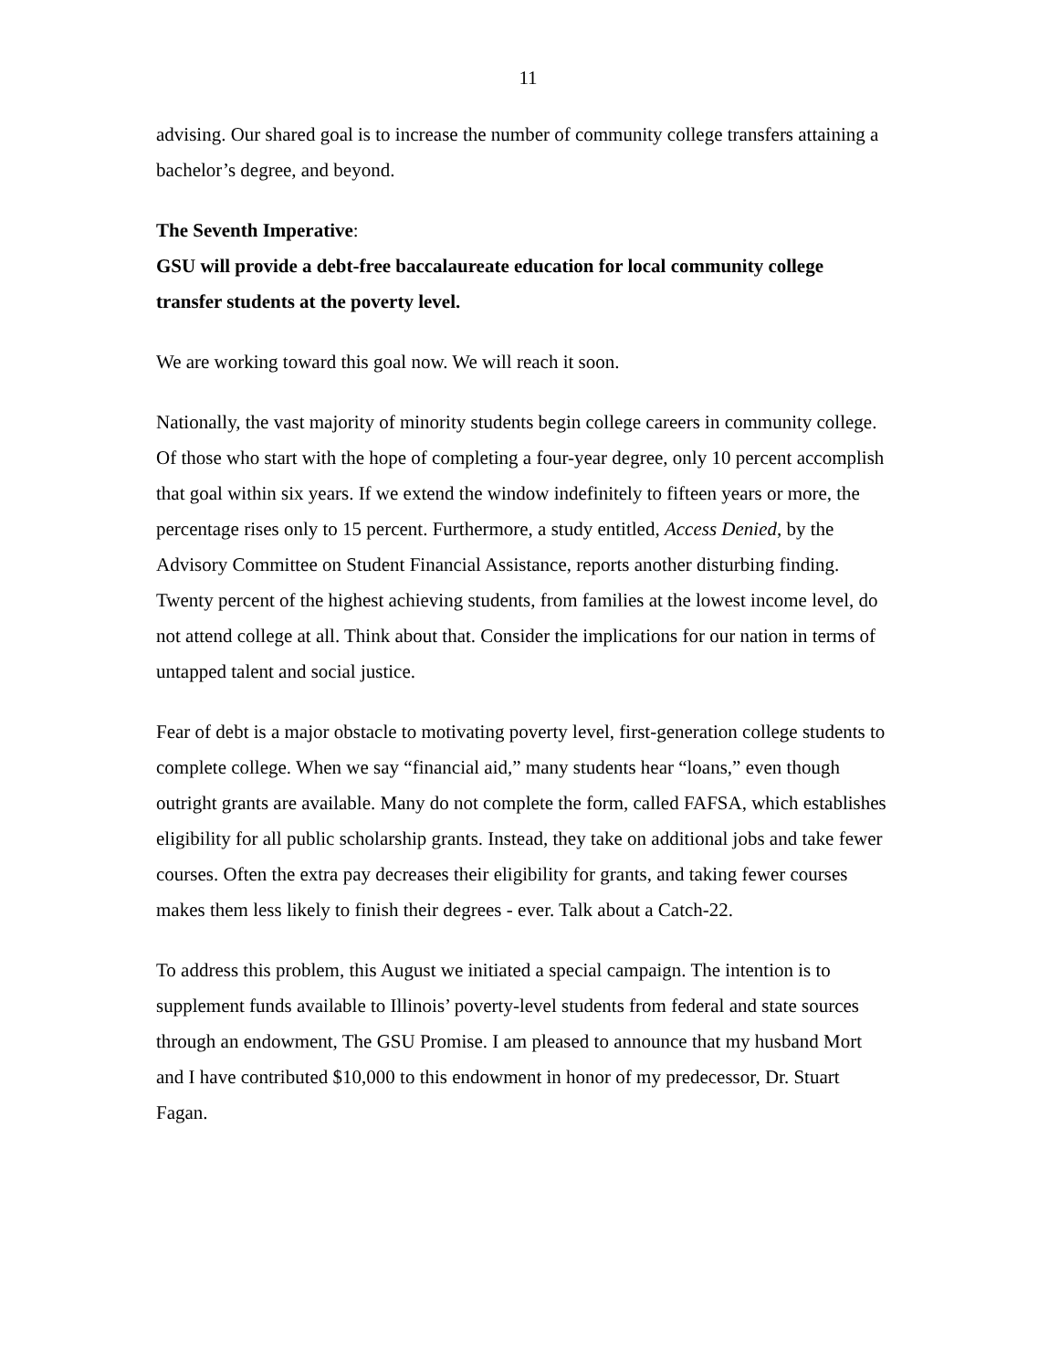11
advising. Our shared goal is to increase the number of community college transfers attaining a bachelor’s degree, and beyond.
The Seventh Imperative:
GSU will provide a debt-free baccalaureate education for local community college transfer students at the poverty level.
We are working toward this goal now. We will reach it soon.
Nationally, the vast majority of minority students begin college careers in community college. Of those who start with the hope of completing a four-year degree, only 10 percent accomplish that goal within six years. If we extend the window indefinitely to fifteen years or more, the percentage rises only to 15 percent. Furthermore, a study entitled, Access Denied, by the Advisory Committee on Student Financial Assistance, reports another disturbing finding. Twenty percent of the highest achieving students, from families at the lowest income level, do not attend college at all. Think about that. Consider the implications for our nation in terms of untapped talent and social justice.
Fear of debt is a major obstacle to motivating poverty level, first-generation college students to complete college. When we say “financial aid,” many students hear “loans,” even though outright grants are available. Many do not complete the form, called FAFSA, which establishes eligibility for all public scholarship grants. Instead, they take on additional jobs and take fewer courses. Often the extra pay decreases their eligibility for grants, and taking fewer courses makes them less likely to finish their degrees - ever. Talk about a Catch-22.
To address this problem, this August we initiated a special campaign. The intention is to supplement funds available to Illinois’ poverty-level students from federal and state sources through an endowment, The GSU Promise. I am pleased to announce that my husband Mort and I have contributed $10,000 to this endowment in honor of my predecessor, Dr. Stuart Fagan.